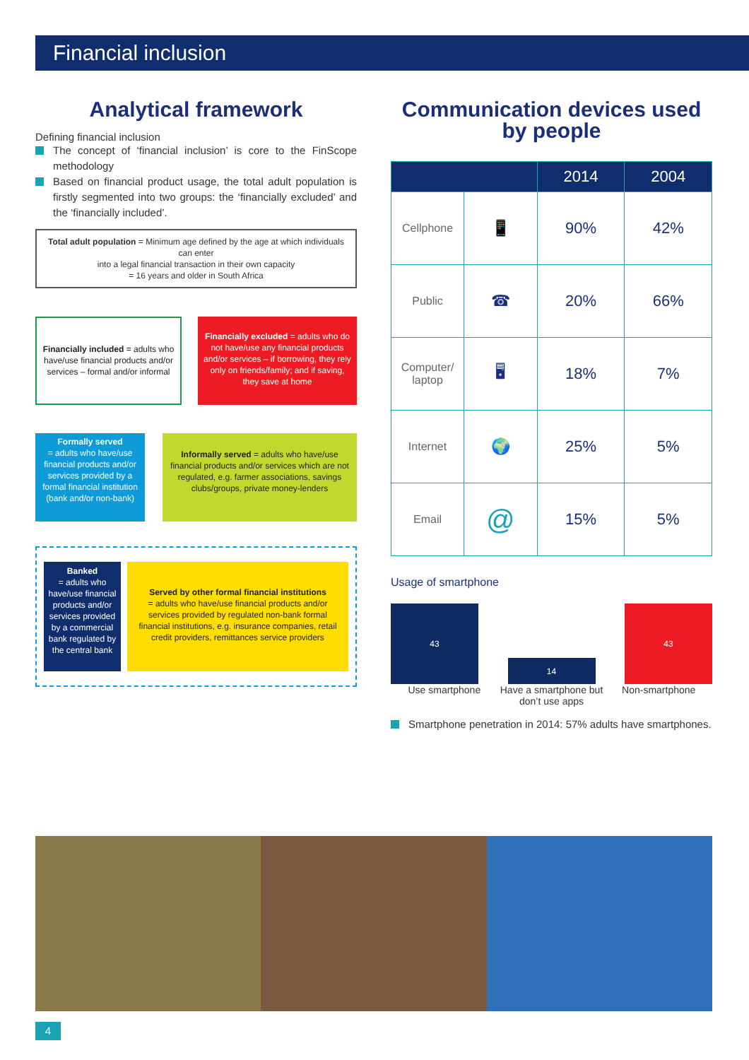Financial inclusion
Analytical framework
Defining financial inclusion
The concept of ‘financial inclusion’ is core to the FinScope methodology
Based on financial product usage, the total adult population is firstly segmented into two groups: the ‘financially excluded’ and the ‘financially included’.
Total adult population = Minimum age defined by the age at which individuals can enter
into a legal financial transaction in their own capacity
= 16 years and older in South Africa
Financially included = adults who have/use financial products and/or services – formal and/or informal
Financially excluded = adults who do not have/use any financial products and/or services – if borrowing, they rely only on friends/family; and if saving, they save at home
Formally served
= adults who have/use financial products and/or services provided by a formal financial institution (bank and/or non-bank)
Informally served = adults who have/use financial products and/or services which are not regulated, e.g. farmer associations, savings clubs/groups, private money-lenders
Banked
= adults who have/use financial products and/or services provided by a commercial bank regulated by the central bank
Served by other formal financial institutions
= adults who have/use financial products and/or services provided by regulated non-bank formal financial institutions, e.g. insurance companies, retail credit providers, remittances service providers
Communication devices used
by people
| | | 2014 | 2004 |
| --- | --- | --- | --- |
| Cellphone | 📱 | 90% | 42% |
| Public | ☎ | 20% | 66% |
| Computer/ laptop | 🖥 | 18% | 7% |
| Internet | 🌍 | 25% | 5% |
| Email | @ | 15% | 5% |
Usage of smartphone
43
14
43
Use smartphone Have a smartphone but don’t use apps
Non-smartphone
Smartphone penetration in 2014: 57% adults have smartphones.
4